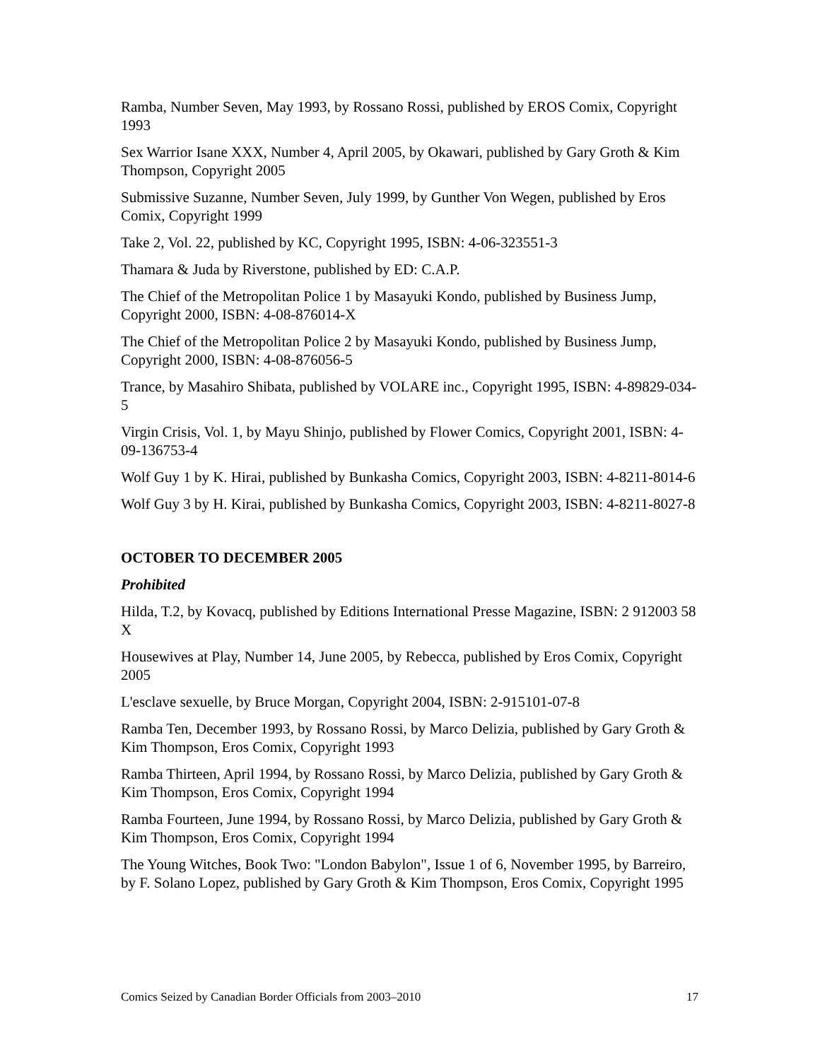Ramba, Number Seven, May 1993, by Rossano Rossi, published by EROS Comix, Copyright 1993
Sex Warrior Isane XXX, Number 4, April 2005, by Okawari, published by Gary Groth & Kim Thompson, Copyright 2005
Submissive Suzanne, Number Seven, July 1999, by Gunther Von Wegen, published by Eros Comix, Copyright 1999
Take 2, Vol. 22, published by KC, Copyright 1995, ISBN: 4-06-323551-3
Thamara & Juda by Riverstone, published by ED: C.A.P.
The Chief of the Metropolitan Police 1 by Masayuki Kondo, published by Business Jump, Copyright 2000, ISBN: 4-08-876014-X
The Chief of the Metropolitan Police 2 by Masayuki Kondo, published by Business Jump, Copyright 2000, ISBN: 4-08-876056-5
Trance, by Masahiro Shibata, published by VOLARE inc., Copyright 1995, ISBN: 4-89829-034-5
Virgin Crisis, Vol. 1, by Mayu Shinjo, published by Flower Comics, Copyright 2001, ISBN: 4-09-136753-4
Wolf Guy 1 by K. Hirai, published by Bunkasha Comics, Copyright 2003, ISBN: 4-8211-8014-6
Wolf Guy 3 by H. Kirai, published by Bunkasha Comics, Copyright 2003, ISBN: 4-8211-8027-8
OCTOBER TO DECEMBER 2005
Prohibited
Hilda, T.2, by Kovacq, published by Editions International Presse Magazine, ISBN: 2 912003 58 X
Housewives at Play, Number 14, June 2005, by Rebecca, published by Eros Comix, Copyright 2005
L'esclave sexuelle, by Bruce Morgan, Copyright 2004, ISBN: 2-915101-07-8
Ramba Ten, December 1993, by Rossano Rossi, by Marco Delizia, published by Gary Groth & Kim Thompson, Eros Comix, Copyright 1993
Ramba Thirteen, April 1994, by Rossano Rossi, by Marco Delizia, published by Gary Groth & Kim Thompson, Eros Comix, Copyright 1994
Ramba Fourteen, June 1994, by Rossano Rossi, by Marco Delizia, published by Gary Groth & Kim Thompson, Eros Comix, Copyright 1994
The Young Witches, Book Two: "London Babylon", Issue 1 of 6, November 1995, by Barreiro, by F. Solano Lopez, published by Gary Groth & Kim Thompson, Eros Comix, Copyright 1995
Comics Seized by Canadian Border Officials from 2003–2010 17